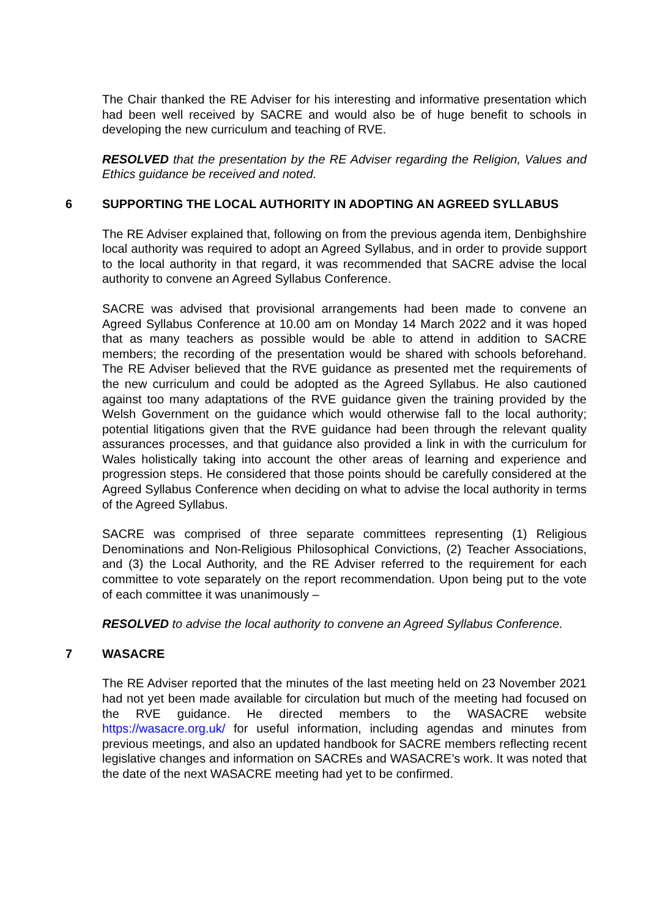The Chair thanked the RE Adviser for his interesting and informative presentation which had been well received by SACRE and would also be of huge benefit to schools in developing the new curriculum and teaching of RVE.
RESOLVED that the presentation by the RE Adviser regarding the Religion, Values and Ethics guidance be received and noted.
6 SUPPORTING THE LOCAL AUTHORITY IN ADOPTING AN AGREED SYLLABUS
The RE Adviser explained that, following on from the previous agenda item, Denbighshire local authority was required to adopt an Agreed Syllabus, and in order to provide support to the local authority in that regard, it was recommended that SACRE advise the local authority to convene an Agreed Syllabus Conference.
SACRE was advised that provisional arrangements had been made to convene an Agreed Syllabus Conference at 10.00 am on Monday 14 March 2022 and it was hoped that as many teachers as possible would be able to attend in addition to SACRE members; the recording of the presentation would be shared with schools beforehand. The RE Adviser believed that the RVE guidance as presented met the requirements of the new curriculum and could be adopted as the Agreed Syllabus. He also cautioned against too many adaptations of the RVE guidance given the training provided by the Welsh Government on the guidance which would otherwise fall to the local authority; potential litigations given that the RVE guidance had been through the relevant quality assurances processes, and that guidance also provided a link in with the curriculum for Wales holistically taking into account the other areas of learning and experience and progression steps. He considered that those points should be carefully considered at the Agreed Syllabus Conference when deciding on what to advise the local authority in terms of the Agreed Syllabus.
SACRE was comprised of three separate committees representing (1) Religious Denominations and Non-Religious Philosophical Convictions, (2) Teacher Associations, and (3) the Local Authority, and the RE Adviser referred to the requirement for each committee to vote separately on the report recommendation. Upon being put to the vote of each committee it was unanimously –
RESOLVED to advise the local authority to convene an Agreed Syllabus Conference.
7 WASACRE
The RE Adviser reported that the minutes of the last meeting held on 23 November 2021 had not yet been made available for circulation but much of the meeting had focused on the RVE guidance. He directed members to the WASACRE website https://wasacre.org.uk/ for useful information, including agendas and minutes from previous meetings, and also an updated handbook for SACRE members reflecting recent legislative changes and information on SACREs and WASACRE’s work. It was noted that the date of the next WASACRE meeting had yet to be confirmed.